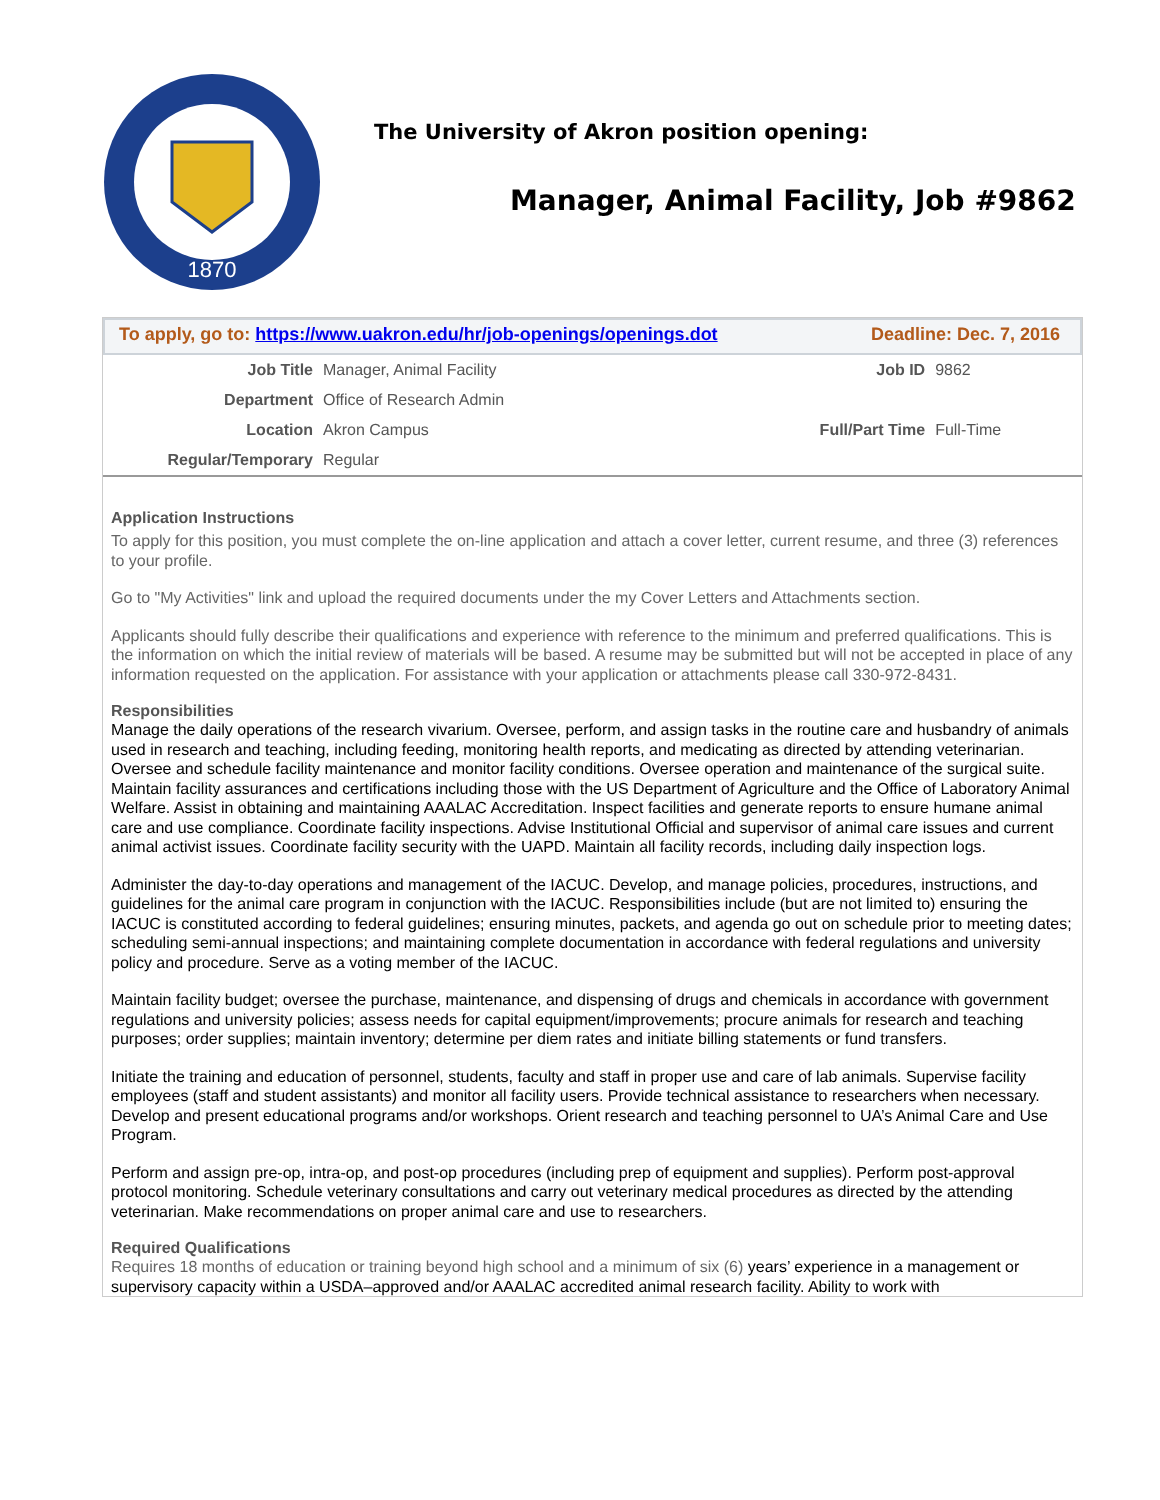1870
The University of Akron position opening:
Manager, Animal Facility, Job #9862
To apply, go to: https://www.uakron.edu/hr/job-openings/openings.dot Deadline: Dec. 7, 2016
| Job Title | Manager, Animal Facility | Job ID | 9862 |
| Department | Office of Research Admin | | |
| Location | Akron Campus | Full/Part Time | Full-Time |
| Regular/Temporary | Regular | | |
Application Instructions
To apply for this position, you must complete the on-line application and attach a cover letter, current resume, and three (3) references to your profile.
Go to "My Activities" link and upload the required documents under the my Cover Letters and Attachments section.
Applicants should fully describe their qualifications and experience with reference to the minimum and preferred qualifications. This is the information on which the initial review of materials will be based. A resume may be submitted but will not be accepted in place of any information requested on the application. For assistance with your application or attachments please call 330-972-8431.
Responsibilities
Manage the daily operations of the research vivarium. Oversee, perform, and assign tasks in the routine care and husbandry of animals used in research and teaching, including feeding, monitoring health reports, and medicating as directed by attending veterinarian. Oversee and schedule facility maintenance and monitor facility conditions. Oversee operation and maintenance of the surgical suite. Maintain facility assurances and certifications including those with the US Department of Agriculture and the Office of Laboratory Animal Welfare. Assist in obtaining and maintaining AAALAC Accreditation. Inspect facilities and generate reports to ensure humane animal care and use compliance. Coordinate facility inspections. Advise Institutional Official and supervisor of animal care issues and current animal activist issues. Coordinate facility security with the UAPD. Maintain all facility records, including daily inspection logs.
Administer the day-to-day operations and management of the IACUC. Develop, and manage policies, procedures, instructions, and guidelines for the animal care program in conjunction with the IACUC. Responsibilities include (but are not limited to) ensuring the IACUC is constituted according to federal guidelines; ensuring minutes, packets, and agenda go out on schedule prior to meeting dates; scheduling semi-annual inspections; and maintaining complete documentation in accordance with federal regulations and university policy and procedure. Serve as a voting member of the IACUC.
Maintain facility budget; oversee the purchase, maintenance, and dispensing of drugs and chemicals in accordance with government regulations and university policies; assess needs for capital equipment/improvements; procure animals for research and teaching purposes; order supplies; maintain inventory; determine per diem rates and initiate billing statements or fund transfers.
Initiate the training and education of personnel, students, faculty and staff in proper use and care of lab animals. Supervise facility employees (staff and student assistants) and monitor all facility users. Provide technical assistance to researchers when necessary. Develop and present educational programs and/or workshops. Orient research and teaching personnel to UA’s Animal Care and Use Program.
Perform and assign pre-op, intra-op, and post-op procedures (including prep of equipment and supplies). Perform post-approval protocol monitoring. Schedule veterinary consultations and carry out veterinary medical procedures as directed by the attending veterinarian. Make recommendations on proper animal care and use to researchers.
Required Qualifications
Requires 18 months of education or training beyond high school and a minimum of six (6) years’ experience in a management or supervisory capacity within a USDA–approved and/or AAALAC accredited animal research facility. Ability to work with